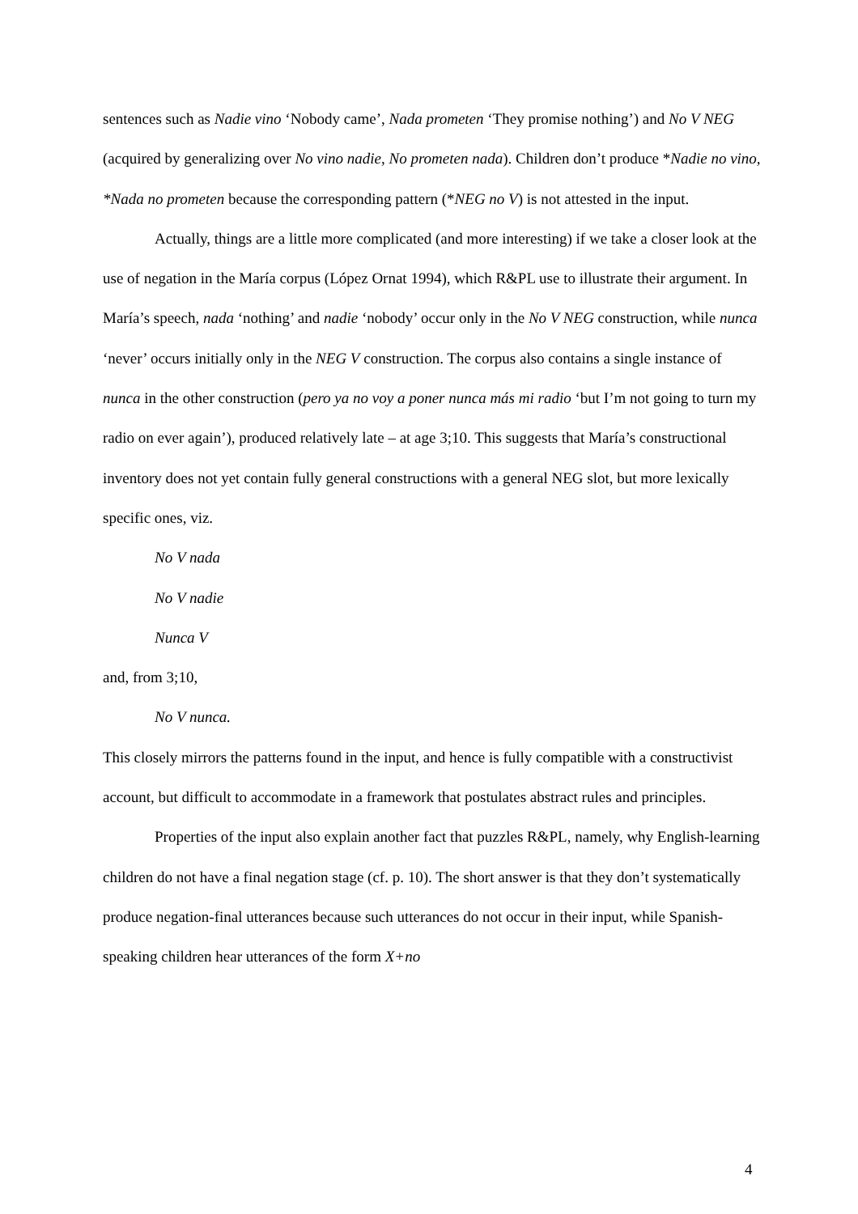sentences such as Nadie vino ‘Nobody came’, Nada prometen ‘They promise nothing’) and No V NEG (acquired by generalizing over No vino nadie, No prometen nada). Children don’t produce *Nadie no vino, *Nada no prometen because the corresponding pattern (*NEG no V) is not attested in the input.
Actually, things are a little more complicated (and more interesting) if we take a closer look at the use of negation in the María corpus (López Ornat 1994), which R&PL use to illustrate their argument. In María’s speech, nada ‘nothing’ and nadie ‘nobody’ occur only in the No V NEG construction, while nunca ‘never’ occurs initially only in the NEG V construction. The corpus also contains a single instance of nunca in the other construction (pero ya no voy a poner nunca más mi radio ‘but I’m not going to turn my radio on ever again’), produced relatively late – at age 3;10. This suggests that María’s constructional inventory does not yet contain fully general constructions with a general NEG slot, but more lexically specific ones, viz.
No V nada
No V nadie
Nunca V
and, from 3;10,
No V nunca.
This closely mirrors the patterns found in the input, and hence is fully compatible with a constructivist account, but difficult to accommodate in a framework that postulates abstract rules and principles.
Properties of the input also explain another fact that puzzles R&PL, namely, why English-learning children do not have a final negation stage (cf. p. 10). The short answer is that they don’t systematically produce negation-final utterances because such utterances do not occur in their input, while Spanish-speaking children hear utterances of the form X+no
4